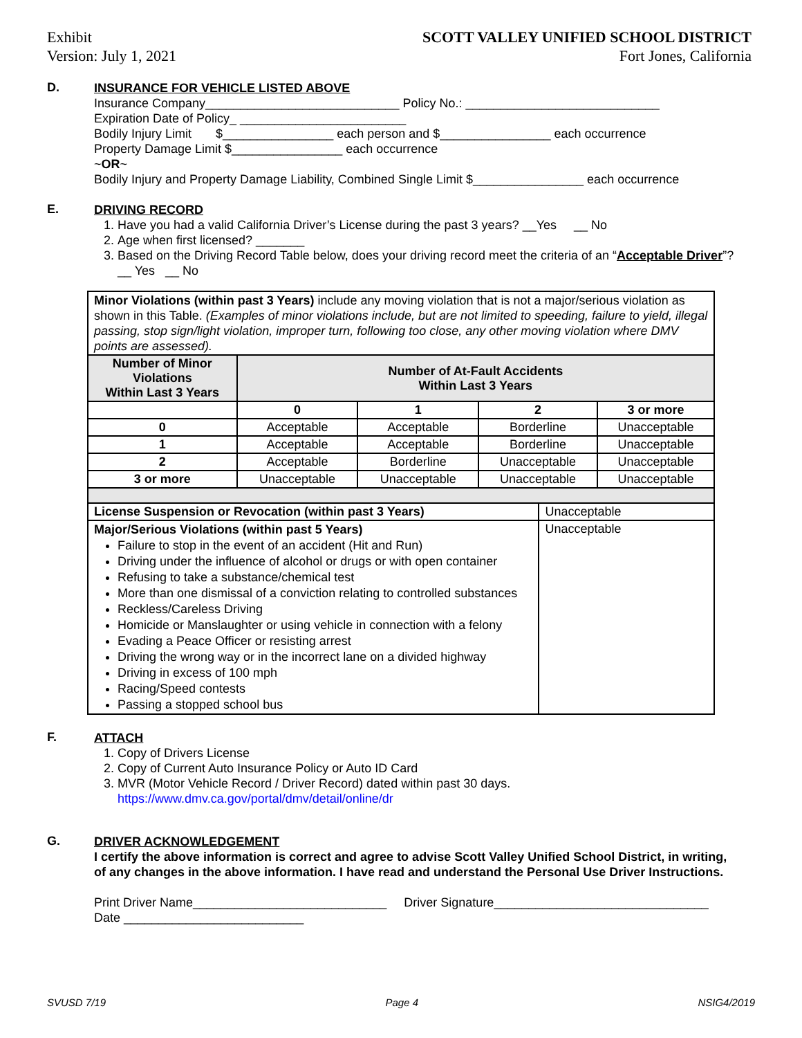Exhibit
Version: July 1, 2021
SCOTT VALLEY UNIFIED SCHOOL DISTRICT
Fort Jones, California
D.
INSURANCE FOR VEHICLE LISTED ABOVE
Insurance Company____________________________ Policy No.: ____________________________
Expiration Date of Policy_ ________________________
Bodily Injury Limit $________________ each person and $________________ each occurrence
Property Damage Limit $________________ each occurrence
~OR~
Bodily Injury and Property Damage Liability, Combined Single Limit $________________ each occurrence
E.
DRIVING RECORD
1. Have you had a valid California Driver’s License during the past 3 years? __Yes __ No
2. Age when first licensed? _______
3. Based on the Driving Record Table below, does your driving record meet the criteria of an “Acceptable Driver”? __ Yes __ No
| Minor Violations (within past 3 Years) include any moving violation that is not a major/serious violation as shown in this Table. (Examples of minor violations include, but are not limited to speeding, failure to yield, illegal passing, stop sign/light violation, improper turn, following too close, any other moving violation where DMV points are assessed). | | | | | |
| Number of Minor Violations Within Last 3 Years | Number of At-Fault Accidents Within Last 3 Years | | | | |
| | 0 | 1 | 2 | | 3 or more |
| 0 | Acceptable | Acceptable | Borderline | | Unacceptable |
| 1 | Acceptable | Acceptable | Borderline | | Unacceptable |
| 2 | Acceptable | Borderline | Unacceptable | | Unacceptable |
| 3 or more | Unacceptable | Unacceptable | Unacceptable | | Unacceptable |
| License Suspension or Revocation (within past 3 Years) | | | | Unacceptable | |
| Major/Serious Violations (within past 5 Years) Failure to stop in the event of an accident (Hit and Run) Driving under the influence of alcohol or drugs or with open container Refusing to take a substance/chemical test More than one dismissal of a conviction relating to controlled substances Reckless/Careless Driving Homicide or Manslaughter or using vehicle in connection with a felony Evading a Peace Officer or resisting arrest Driving the wrong way or in the incorrect lane on a divided highway Driving in excess of 100 mph Racing/Speed contests Passing a stopped school bus | | | | Unacceptable | |
F.
ATTACH
1. Copy of Drivers License
2. Copy of Current Auto Insurance Policy or Auto ID Card
3. MVR (Motor Vehicle Record / Driver Record) dated within past 30 days.
https://www.dmv.ca.gov/portal/dmv/detail/online/dr
G.
DRIVER ACKNOWLEDGEMENT
I certify the above information is correct and agree to advise Scott Valley Unified School District, in writing, of any changes in the above information. I have read and understand the Personal Use Driver Instructions.
Print Driver Name____________________________ Driver Signature_______________________________
Date __________________________
SVUSD 7/19 Page 4 NSIG4/2019